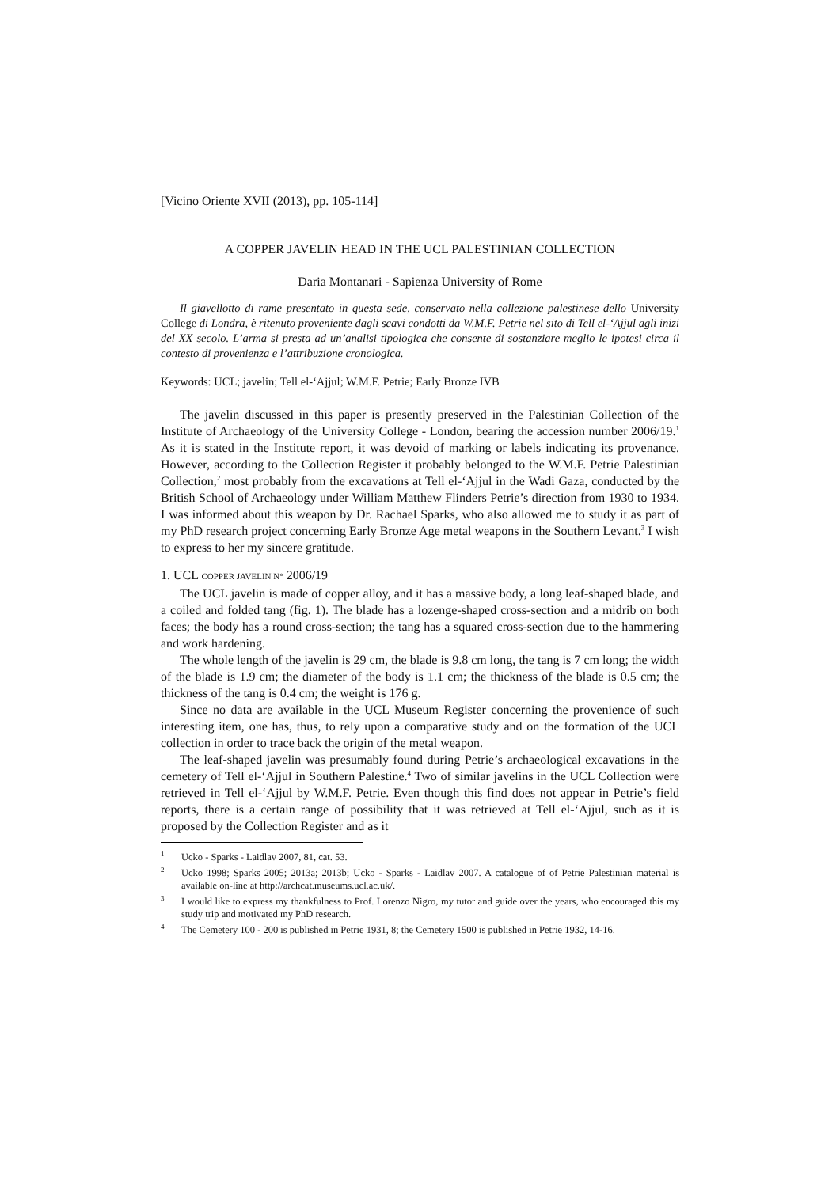[Vicino Oriente XVII (2013), pp. 105-114]
A COPPER JAVELIN HEAD IN THE UCL PALESTINIAN COLLECTION
Daria Montanari - Sapienza University of Rome
Il giavellotto di rame presentato in questa sede, conservato nella collezione palestinese dello University College di Londra, è ritenuto proveniente dagli scavi condotti da W.M.F. Petrie nel sito di Tell el-‘Ajjul agli inizi del XX secolo. L’arma si presta ad un’analisi tipologica che consente di sostanziare meglio le ipotesi circa il contesto di provenienza e l’attribuzione cronologica.
Keywords: UCL; javelin; Tell el-‘Ajjul; W.M.F. Petrie; Early Bronze IVB
The javelin discussed in this paper is presently preserved in the Palestinian Collection of the Institute of Archaeology of the University College - London, bearing the accession number 2006/19.<sup>1</sup> As it is stated in the Institute report, it was devoid of marking or labels indicating its provenance. However, according to the Collection Register it probably belonged to the W.M.F. Petrie Palestinian Collection,<sup>2</sup> most probably from the excavations at Tell el-‘Ajjul in the Wadi Gaza, conducted by the British School of Archaeology under William Matthew Flinders Petrie’s direction from 1930 to 1934. I was informed about this weapon by Dr. Rachael Sparks, who also allowed me to study it as part of my PhD research project concerning Early Bronze Age metal weapons in the Southern Levant.<sup>3</sup> I wish to express to her my sincere gratitude.
1. UCL COPPER JAVELIN N° 2006/19
The UCL javelin is made of copper alloy, and it has a massive body, a long leaf-shaped blade, and a coiled and folded tang (fig. 1). The blade has a lozenge-shaped cross-section and a midrib on both faces; the body has a round cross-section; the tang has a squared cross-section due to the hammering and work hardening.
The whole length of the javelin is 29 cm, the blade is 9.8 cm long, the tang is 7 cm long; the width of the blade is 1.9 cm; the diameter of the body is 1.1 cm; the thickness of the blade is 0.5 cm; the thickness of the tang is 0.4 cm; the weight is 176 g.
Since no data are available in the UCL Museum Register concerning the provenience of such interesting item, one has, thus, to rely upon a comparative study and on the formation of the UCL collection in order to trace back the origin of the metal weapon.
The leaf-shaped javelin was presumably found during Petrie’s archaeological excavations in the cemetery of Tell el-‘Ajjul in Southern Palestine.<sup>4</sup> Two of similar javelins in the UCL Collection were retrieved in Tell el-‘Ajjul by W.M.F. Petrie. Even though this find does not appear in Petrie’s field reports, there is a certain range of possibility that it was retrieved at Tell el-‘Ajjul, such as it is proposed by the Collection Register and as it
<sup>1</sup> Ucko - Sparks - Laidlav 2007, 81, cat. 53.
<sup>2</sup> Ucko 1998; Sparks 2005; 2013a; 2013b; Ucko - Sparks - Laidlav 2007. A catalogue of of Petrie Palestinian material is available on-line at http://archcat.museums.ucl.ac.uk/.
<sup>3</sup> I would like to express my thankfulness to Prof. Lorenzo Nigro, my tutor and guide over the years, who encouraged this my study trip and motivated my PhD research.
<sup>4</sup> The Cemetery 100 - 200 is published in Petrie 1931, 8; the Cemetery 1500 is published in Petrie 1932, 14-16.